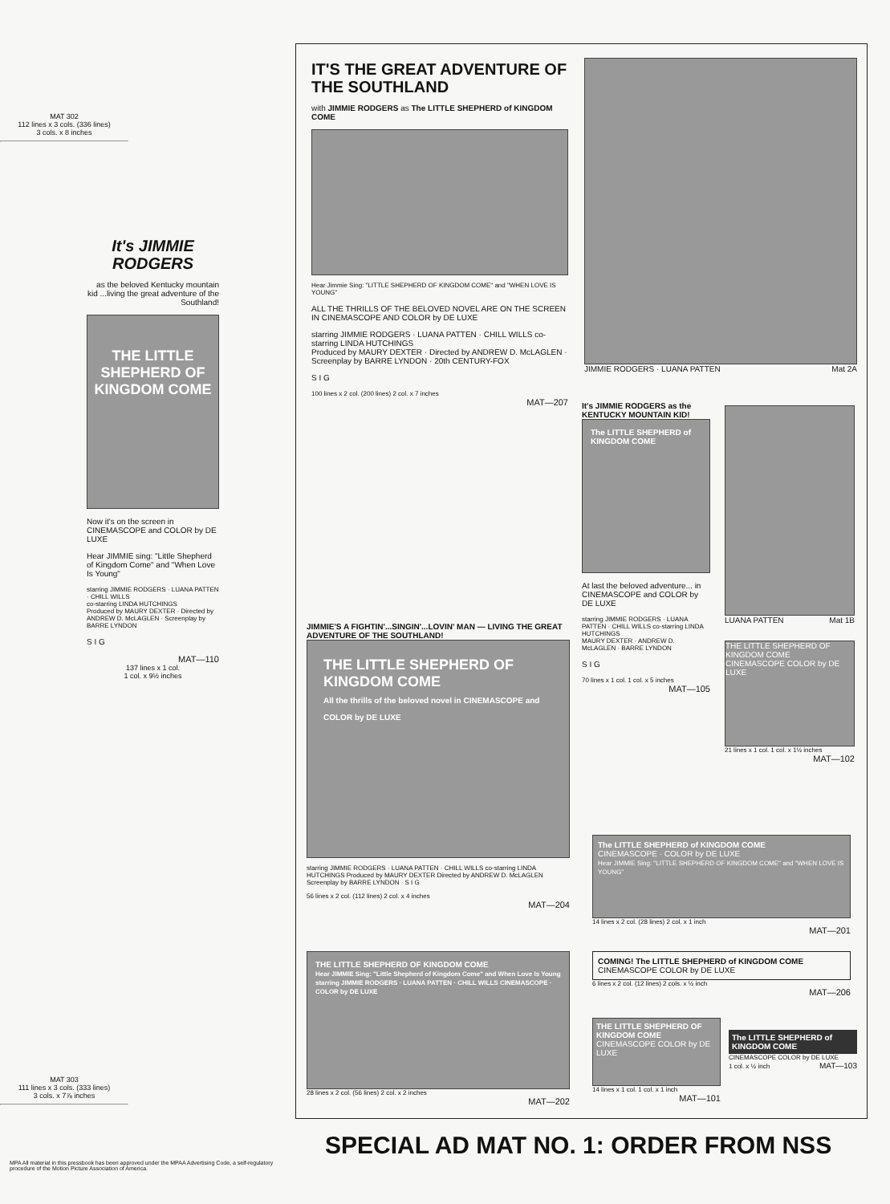MAT 302
112 lines x 3 cols. (336 lines)
3 cols. x 8 inches
It's JIMMIE RODGERS
as the beloved Kentucky mountain kid ...living the great adventure of the Southland!
THE LITTLE SHEPHERD OF KINGDOM COME
Now it's on the screen in CINEMASCOPE and COLOR by DE LUXE
Hear JIMMIE sing: "Little Shepherd of Kingdom Come" and "When Love Is Young"
starring JIMMIE RODGERS · LUANA PATTEN · CHILL WILLS
co-starring LINDA HUTCHINGS
Produced by MAURY DEXTER · Directed by ANDREW D. McLAGLEN · Screenplay by BARRE LYNDON
S I G
MAT—110
137 lines x 1 col.
1 col. x 9½ inches
MAT 303
111 lines x 3 cols. (333 lines)
3 cols. x 7⅞ inches
IT'S THE GREAT ADVENTURE OF THE SOUTHLAND
with JIMMIE RODGERS as The LITTLE SHEPHERD of KINGDOM COME
Hear Jimmie Sing: "LITTLE SHEPHERD OF KINGDOM COME" and "WHEN LOVE IS YOUNG"
ALL THE THRILLS OF THE BELOVED NOVEL ARE ON THE SCREEN IN CINEMASCOPE AND COLOR by DE LUXE
starring JIMMIE RODGERS · LUANA PATTEN · CHILL WILLS co-starring LINDA HUTCHINGS
Produced by MAURY DEXTER · Directed by ANDREW D. McLAGLEN · Screenplay by BARRE LYNDON · 20th CENTURY-FOX
S I G
100 lines x 2 col. (200 lines) 2 col. x 7 inches
MAT—207
JIMMIE RODGERS · LUANA PATTEN Mat 2A
It's JIMMIE RODGERS as the KENTUCKY MOUNTAIN KID!
The LITTLE SHEPHERD of KINGDOM COME
At last the beloved adventure... in CINEMASCOPE and COLOR by DE LUXE
starring JIMMIE RODGERS · LUANA PATTEN · CHILL WILLS co-starring LINDA HUTCHINGS
MAURY DEXTER · ANDREW D. McLAGLEN · BARRE LYNDON
S I G
70 lines x 1 col. 1 col. x 5 inches
MAT—105
LUANA PATTEN Mat 1B
THE LITTLE SHEPHERD OF KINGDOM COME
CINEMASCOPE COLOR by DE LUXE
21 lines x 1 col. 1 col. x 1½ inches
MAT—102
JIMMIE'S A FIGHTIN'...SINGIN'...LOVIN' MAN — LIVING THE GREAT ADVENTURE OF THE SOUTHLAND!
THE LITTLE SHEPHERD OF KINGDOM COME
All the thrills of the beloved novel in CINEMASCOPE and COLOR by DE LUXE
starring JIMMIE RODGERS · LUANA PATTEN · CHILL WILLS co-starring LINDA HUTCHINGS Produced by MAURY DEXTER Directed by ANDREW D. McLAGLEN Screenplay by BARRE LYNDON · S I G
56 lines x 2 col. (112 lines) 2 col. x 4 inches
MAT—204
THE LITTLE SHEPHERD OF KINGDOM COME
Hear JIMMIE Sing: "Little Shepherd of Kingdom Come" and When Love Is Young
starring JIMMIE RODGERS · LUANA PATTEN · CHILL WILLS CINEMASCOPE · COLOR by DE LUXE
28 lines x 2 col. (56 lines) 2 col. x 2 inches
MAT—202
The LITTLE SHEPHERD of KINGDOM COME
CINEMASCOPE · COLOR by DE LUXE
Hear JIMMIE Sing: "LITTLE SHEPHERD OF KINGDOM COME" and "WHEN LOVE IS YOUNG"
14 lines x 2 col. (28 lines) 2 col. x 1 inch
MAT—201
COMING! The LITTLE SHEPHERD of KINGDOM COME CINEMASCOPE COLOR by DE LUXE
6 lines x 2 col. (12 lines) 2 cols. x ½ inch
MAT—206
THE LITTLE SHEPHERD OF KINGDOM COME
CINEMASCOPE COLOR by DE LUXE
14 lines x 1 col. 1 col. x 1 inch
MAT—101
The LITTLE SHEPHERD of KINGDOM COME
CINEMASCOPE COLOR by DE LUXE
1 col. x ½ inch MAT—103
SPECIAL AD MAT NO. 1: ORDER FROM NSS
MPA All material in this pressbook has been approved under the MPAA Advertising Code, a self-regulatory procedure of the Motion Picture Association of America.